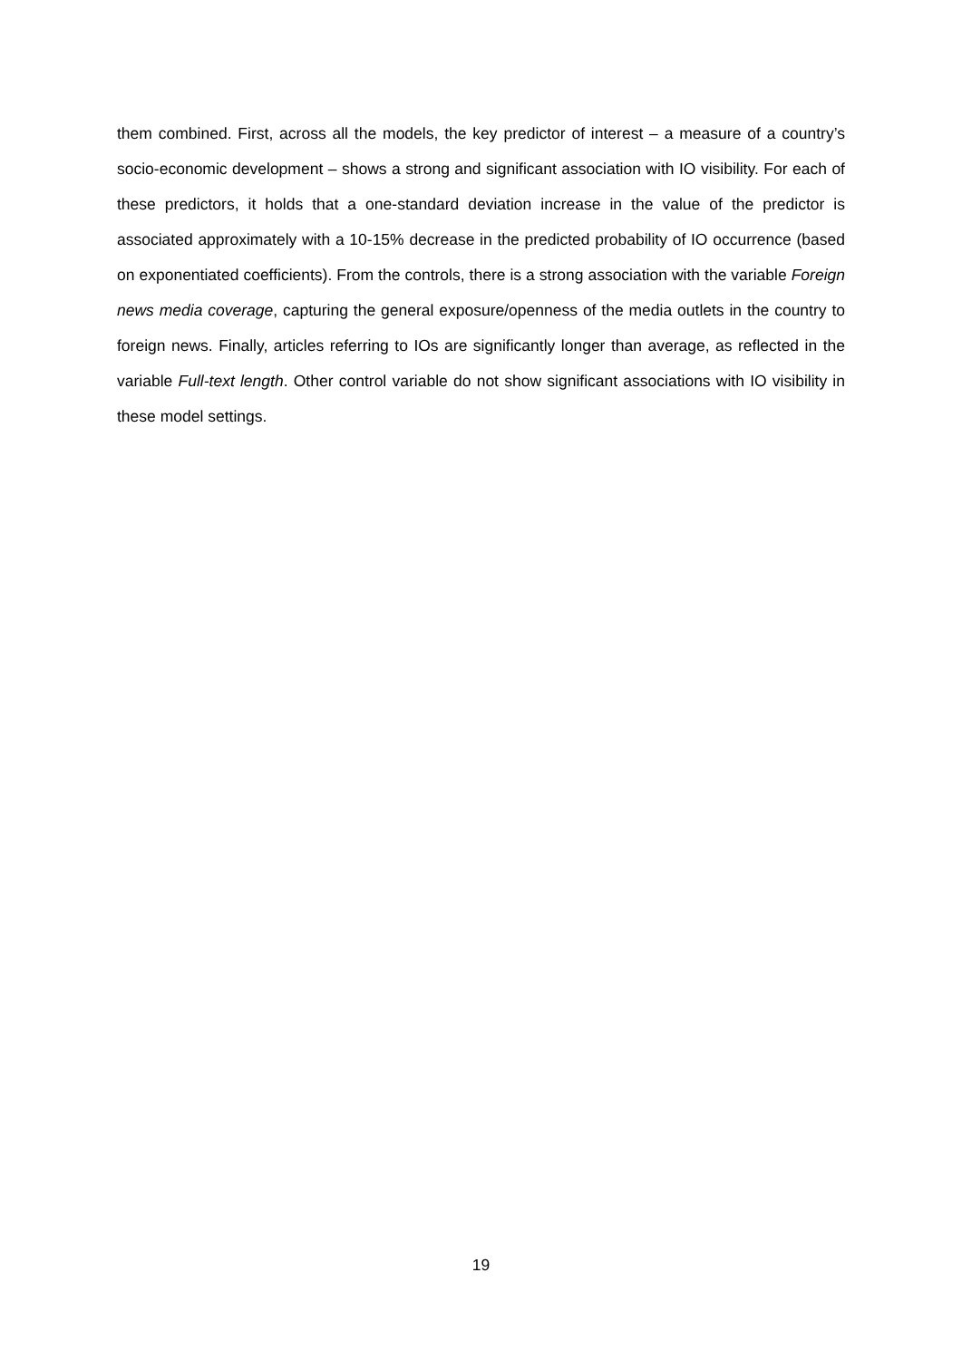them combined. First, across all the models, the key predictor of interest – a measure of a country’s socio-economic development – shows a strong and significant association with IO visibility. For each of these predictors, it holds that a one-standard deviation increase in the value of the predictor is associated approximately with a 10-15% decrease in the predicted probability of IO occurrence (based on exponentiated coefficients). From the controls, there is a strong association with the variable Foreign news media coverage, capturing the general exposure/openness of the media outlets in the country to foreign news. Finally, articles referring to IOs are significantly longer than average, as reflected in the variable Full-text length. Other control variable do not show significant associations with IO visibility in these model settings.
19